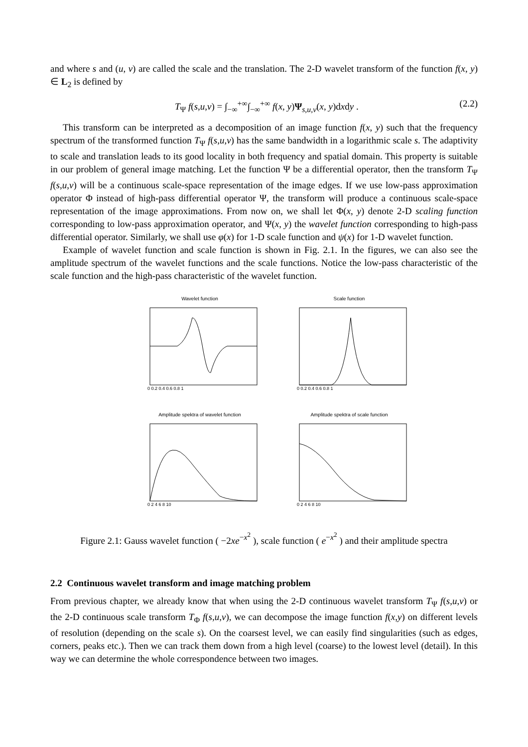and where s and (u, v) are called the scale and the translation. The 2-D wavelet transform of the function f(x, y) ∈ L<sub>2</sub> is defined by
T<sub>Ψ</sub> f(s,u,v) = ∫<sub>−∞</sub><sup>+∞</sup>∫<sub>−∞</sub><sup>+∞</sup> f(x, y)Ψ<sub>s,u,v</sub>(x, y)dxdy . (2.2)
This transform can be interpreted as a decomposition of an image function f(x, y) such that the frequency spectrum of the transformed function T<sub>Ψ</sub> f(s,u,v) has the same bandwidth in a logarithmic scale s. The adaptivity to scale and translation leads to its good locality in both frequency and spatial domain. This property is suitable in our problem of general image matching. Let the function Ψ be a differential operator, then the transform T<sub>Ψ</sub> f(s,u,v) will be a continuous scale-space representation of the image edges. If we use low-pass approximation operator Φ instead of high-pass differential operator Ψ, the transform will produce a continuous scale-space representation of the image approximations. From now on, we shall let Φ(x, y) denote 2-D scaling function corresponding to low-pass approximation operator, and Ψ(x, y) the wavelet function corresponding to high-pass differential operator. Similarly, we shall use φ(x) for 1-D scale function and ψ(x) for 1-D wavelet function.
Example of wavelet function and scale function is shown in Fig. 2.1. In the figures, we can also see the amplitude spectrum of the wavelet functions and the scale functions. Notice the low-pass characteristic of the scale function and the high-pass characteristic of the wavelet function.
Wavelet function
0 0.2 0.4 0.6 0.8 1
Scale function
0 0.2 0.4 0.6 0.8 1
Amplitude spektra of wavelet function
0 2 4 6 8 10
Amplitude spektra of scale function
0 2 4 6 8 10
Figure 2.1: Gauss wavelet function ( −2xe<sup>−x<sup>2</sup></sup> ), scale function ( e<sup>−x<sup>2</sup></sup> ) and their amplitude spectra
2.2 Continuous wavelet transform and image matching problem
From previous chapter, we already know that when using the 2-D continuous wavelet transform T<sub>Ψ</sub> f(s,u,v) or the 2-D continuous scale transform T<sub>Φ</sub> f(s,u,v), we can decompose the image function f(x,y) on different levels of resolution (depending on the scale s). On the coarsest level, we can easily find singularities (such as edges, corners, peaks etc.). Then we can track them down from a high level (coarse) to the lowest level (detail). In this way we can determine the whole correspondence between two images.